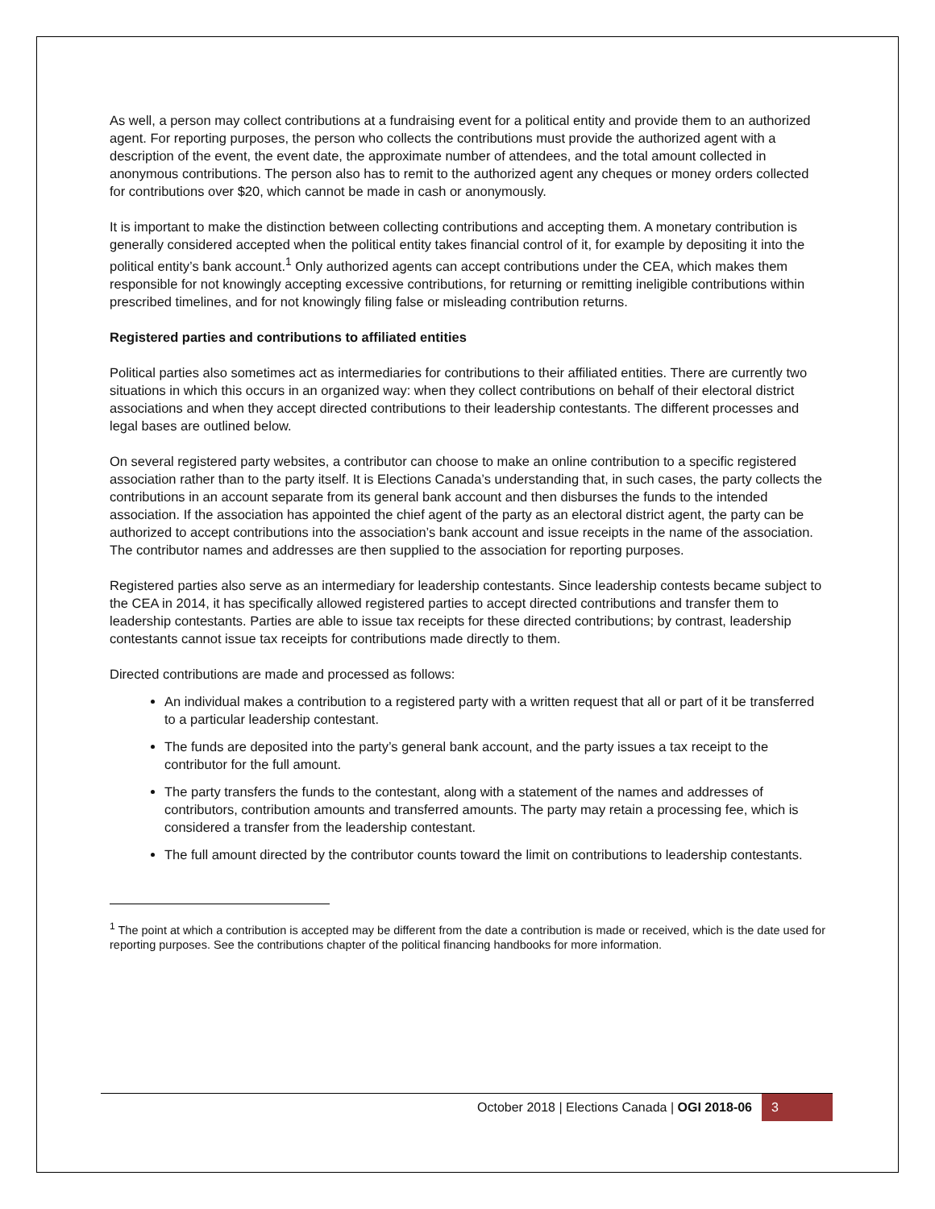As well, a person may collect contributions at a fundraising event for a political entity and provide them to an authorized agent. For reporting purposes, the person who collects the contributions must provide the authorized agent with a description of the event, the event date, the approximate number of attendees, and the total amount collected in anonymous contributions. The person also has to remit to the authorized agent any cheques or money orders collected for contributions over $20, which cannot be made in cash or anonymously.
It is important to make the distinction between collecting contributions and accepting them. A monetary contribution is generally considered accepted when the political entity takes financial control of it, for example by depositing it into the political entity’s bank account.<sup>1</sup> Only authorized agents can accept contributions under the CEA, which makes them responsible for not knowingly accepting excessive contributions, for returning or remitting ineligible contributions within prescribed timelines, and for not knowingly filing false or misleading contribution returns.
Registered parties and contributions to affiliated entities
Political parties also sometimes act as intermediaries for contributions to their affiliated entities. There are currently two situations in which this occurs in an organized way: when they collect contributions on behalf of their electoral district associations and when they accept directed contributions to their leadership contestants. The different processes and legal bases are outlined below.
On several registered party websites, a contributor can choose to make an online contribution to a specific registered association rather than to the party itself. It is Elections Canada’s understanding that, in such cases, the party collects the contributions in an account separate from its general bank account and then disburses the funds to the intended association. If the association has appointed the chief agent of the party as an electoral district agent, the party can be authorized to accept contributions into the association’s bank account and issue receipts in the name of the association. The contributor names and addresses are then supplied to the association for reporting purposes.
Registered parties also serve as an intermediary for leadership contestants. Since leadership contests became subject to the CEA in 2014, it has specifically allowed registered parties to accept directed contributions and transfer them to leadership contestants. Parties are able to issue tax receipts for these directed contributions; by contrast, leadership contestants cannot issue tax receipts for contributions made directly to them.
Directed contributions are made and processed as follows:
An individual makes a contribution to a registered party with a written request that all or part of it be transferred to a particular leadership contestant.
The funds are deposited into the party’s general bank account, and the party issues a tax receipt to the contributor for the full amount.
The party transfers the funds to the contestant, along with a statement of the names and addresses of contributors, contribution amounts and transferred amounts. The party may retain a processing fee, which is considered a transfer from the leadership contestant.
The full amount directed by the contributor counts toward the limit on contributions to leadership contestants.
<sup>1</sup> The point at which a contribution is accepted may be different from the date a contribution is made or received, which is the date used for reporting purposes. See the contributions chapter of the political financing handbooks for more information.
October 2018 | Elections Canada | OGI 2018-06 3